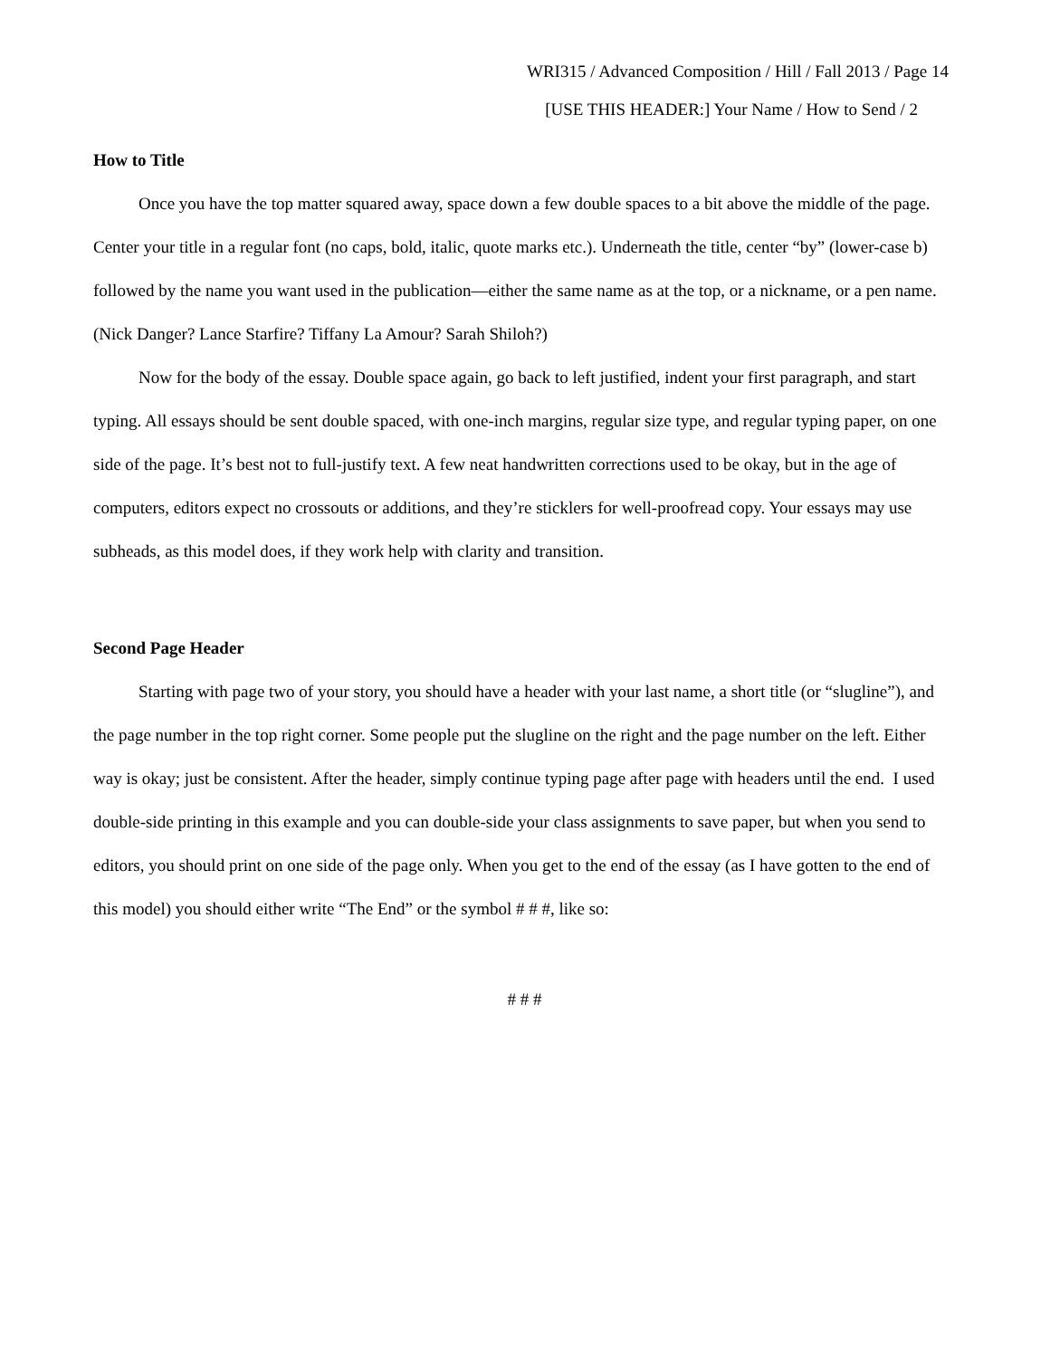WRI315 / Advanced Composition / Hill / Fall 2013 / Page 14
[USE THIS HEADER:] Your Name / How to Send / 2
How to Title
Once you have the top matter squared away, space down a few double spaces to a bit above the middle of the page. Center your title in a regular font (no caps, bold, italic, quote marks etc.). Underneath the title, center “by” (lower-case b) followed by the name you want used in the publication—either the same name as at the top, or a nickname, or a pen name. (Nick Danger? Lance Starfire? Tiffany La Amour? Sarah Shiloh?)
Now for the body of the essay. Double space again, go back to left justified, indent your first paragraph, and start typing. All essays should be sent double spaced, with one-inch margins, regular size type, and regular typing paper, on one side of the page. It’s best not to full-justify text. A few neat handwritten corrections used to be okay, but in the age of computers, editors expect no crossouts or additions, and they’re sticklers for well-proofread copy. Your essays may use subheads, as this model does, if they work help with clarity and transition.
Second Page Header
Starting with page two of your story, you should have a header with your last name, a short title (or “slugline”), and the page number in the top right corner. Some people put the slugline on the right and the page number on the left. Either way is okay; just be consistent. After the header, simply continue typing page after page with headers until the end. I used double-side printing in this example and you can double-side your class assignments to save paper, but when you send to editors, you should print on one side of the page only. When you get to the end of the essay (as I have gotten to the end of this model) you should either write “The End” or the symbol # # #, like so:
# # #